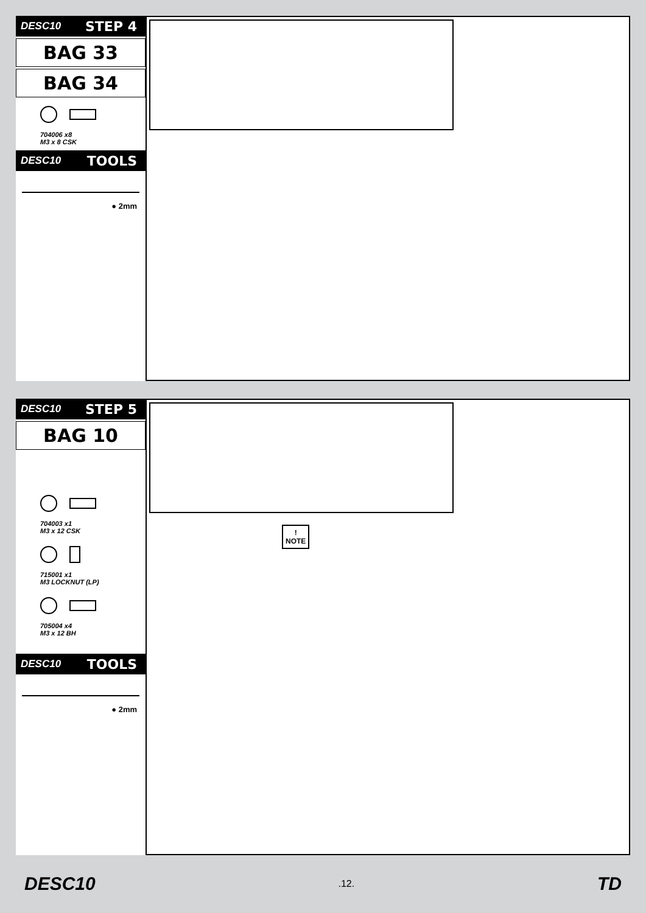DESC10 STEP 4
BAG 33
BAG 34
704006 x8
M3 x 8 CSK
DESC10 TOOLS
● 2mm
DESC10 STEP 5
BAG 10
704003 x1
M3 x 12 CSK
715001 x1
M3 LOCKNUT (LP)
705004 x4
M3 x 12 BH
DESC10 TOOLS
● 2mm
!
NOTE
DESC10.12. TD